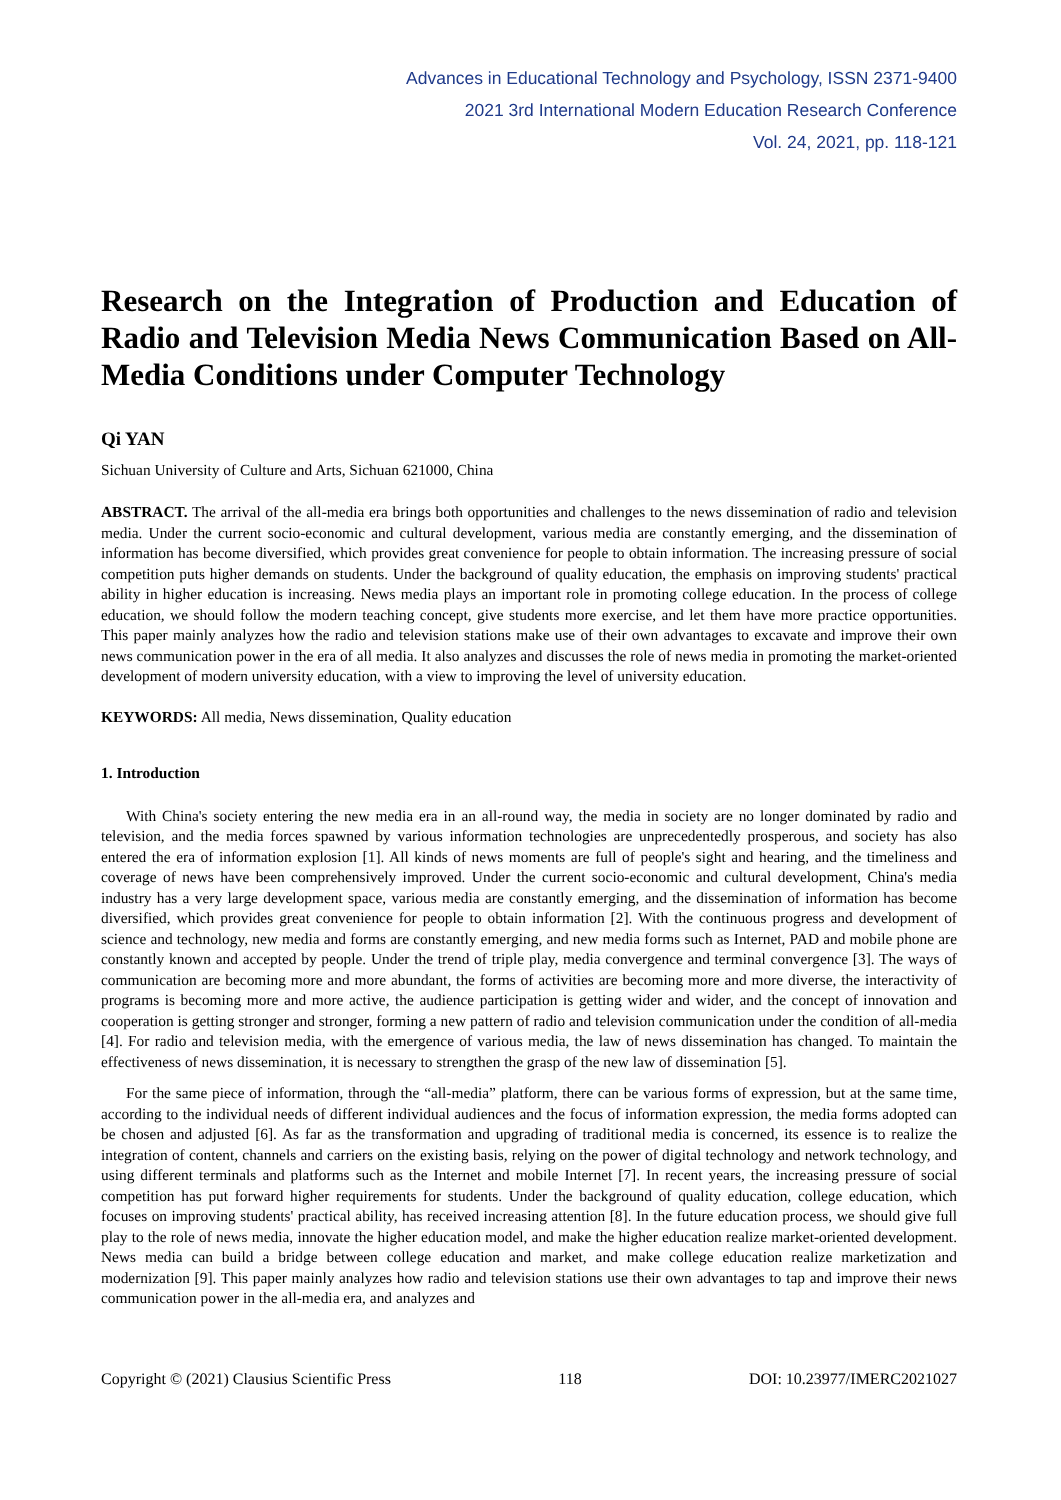Advances in Educational Technology and Psychology, ISSN 2371-9400
2021 3rd International Modern Education Research Conference
Vol. 24, 2021, pp. 118-121
Research on the Integration of Production and Education of Radio and Television Media News Communication Based on All-Media Conditions under Computer Technology
Qi YAN
Sichuan University of Culture and Arts, Sichuan 621000, China
ABSTRACT. The arrival of the all-media era brings both opportunities and challenges to the news dissemination of radio and television media. Under the current socio-economic and cultural development, various media are constantly emerging, and the dissemination of information has become diversified, which provides great convenience for people to obtain information. The increasing pressure of social competition puts higher demands on students. Under the background of quality education, the emphasis on improving students' practical ability in higher education is increasing. News media plays an important role in promoting college education. In the process of college education, we should follow the modern teaching concept, give students more exercise, and let them have more practice opportunities. This paper mainly analyzes how the radio and television stations make use of their own advantages to excavate and improve their own news communication power in the era of all media. It also analyzes and discusses the role of news media in promoting the market-oriented development of modern university education, with a view to improving the level of university education.
KEYWORDS: All media, News dissemination, Quality education
1. Introduction
With China's society entering the new media era in an all-round way, the media in society are no longer dominated by radio and television, and the media forces spawned by various information technologies are unprecedentedly prosperous, and society has also entered the era of information explosion [1]. All kinds of news moments are full of people's sight and hearing, and the timeliness and coverage of news have been comprehensively improved. Under the current socio-economic and cultural development, China's media industry has a very large development space, various media are constantly emerging, and the dissemination of information has become diversified, which provides great convenience for people to obtain information [2]. With the continuous progress and development of science and technology, new media and forms are constantly emerging, and new media forms such as Internet, PAD and mobile phone are constantly known and accepted by people. Under the trend of triple play, media convergence and terminal convergence [3]. The ways of communication are becoming more and more abundant, the forms of activities are becoming more and more diverse, the interactivity of programs is becoming more and more active, the audience participation is getting wider and wider, and the concept of innovation and cooperation is getting stronger and stronger, forming a new pattern of radio and television communication under the condition of all-media [4]. For radio and television media, with the emergence of various media, the law of news dissemination has changed. To maintain the effectiveness of news dissemination, it is necessary to strengthen the grasp of the new law of dissemination [5].
For the same piece of information, through the “all-media” platform, there can be various forms of expression, but at the same time, according to the individual needs of different individual audiences and the focus of information expression, the media forms adopted can be chosen and adjusted [6]. As far as the transformation and upgrading of traditional media is concerned, its essence is to realize the integration of content, channels and carriers on the existing basis, relying on the power of digital technology and network technology, and using different terminals and platforms such as the Internet and mobile Internet [7]. In recent years, the increasing pressure of social competition has put forward higher requirements for students. Under the background of quality education, college education, which focuses on improving students' practical ability, has received increasing attention [8]. In the future education process, we should give full play to the role of news media, innovate the higher education model, and make the higher education realize market-oriented development. News media can build a bridge between college education and market, and make college education realize marketization and modernization [9]. This paper mainly analyzes how radio and television stations use their own advantages to tap and improve their news communication power in the all-media era, and analyzes and
Copyright © (2021) Clausius Scientific Press 118 DOI: 10.23977/IMERC2021027